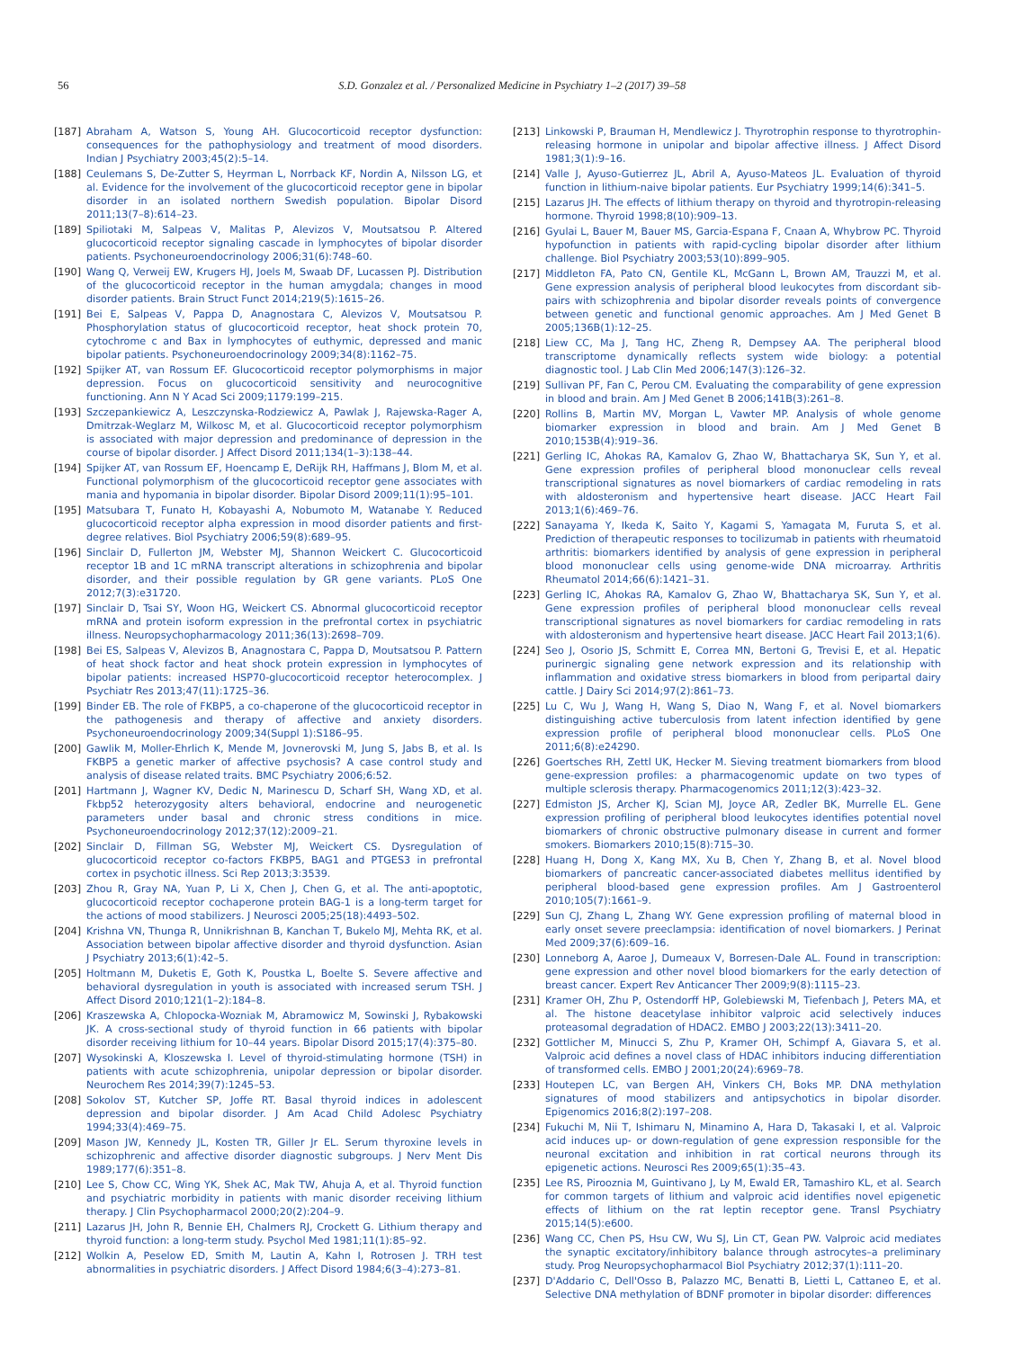56 S.D. Gonzalez et al. / Personalized Medicine in Psychiatry 1–2 (2017) 39–58
[187] Abraham A, Watson S, Young AH. Glucocorticoid receptor dysfunction: consequences for the pathophysiology and treatment of mood disorders. Indian J Psychiatry 2003;45(2):5–14.
[188] Ceulemans S, De-Zutter S, Heyrman L, Norrback KF, Nordin A, Nilsson LG, et al. Evidence for the involvement of the glucocorticoid receptor gene in bipolar disorder in an isolated northern Swedish population. Bipolar Disord 2011;13(7–8):614–23.
[189] Spiliotaki M, Salpeas V, Malitas P, Alevizos V, Moutsatsou P. Altered glucocorticoid receptor signaling cascade in lymphocytes of bipolar disorder patients. Psychoneuroendocrinology 2006;31(6):748–60.
[190] Wang Q, Verweij EW, Krugers HJ, Joels M, Swaab DF, Lucassen PJ. Distribution of the glucocorticoid receptor in the human amygdala; changes in mood disorder patients. Brain Struct Funct 2014;219(5):1615–26.
[191] Bei E, Salpeas V, Pappa D, Anagnostara C, Alevizos V, Moutsatsou P. Phosphorylation status of glucocorticoid receptor, heat shock protein 70, cytochrome c and Bax in lymphocytes of euthymic, depressed and manic bipolar patients. Psychoneuroendocrinology 2009;34(8):1162–75.
[192] Spijker AT, van Rossum EF. Glucocorticoid receptor polymorphisms in major depression. Focus on glucocorticoid sensitivity and neurocognitive functioning. Ann N Y Acad Sci 2009;1179:199–215.
[193] Szczepankiewicz A, Leszczynska-Rodziewicz A, Pawlak J, Rajewska-Rager A, Dmitrzak-Weglarz M, Wilkosc M, et al. Glucocorticoid receptor polymorphism is associated with major depression and predominance of depression in the course of bipolar disorder. J Affect Disord 2011;134(1–3):138–44.
[194] Spijker AT, van Rossum EF, Hoencamp E, DeRijk RH, Haffmans J, Blom M, et al. Functional polymorphism of the glucocorticoid receptor gene associates with mania and hypomania in bipolar disorder. Bipolar Disord 2009;11(1):95–101.
[195] Matsubara T, Funato H, Kobayashi A, Nobumoto M, Watanabe Y. Reduced glucocorticoid receptor alpha expression in mood disorder patients and first-degree relatives. Biol Psychiatry 2006;59(8):689–95.
[196] Sinclair D, Fullerton JM, Webster MJ, Shannon Weickert C. Glucocorticoid receptor 1B and 1C mRNA transcript alterations in schizophrenia and bipolar disorder, and their possible regulation by GR gene variants. PLoS One 2012;7(3):e31720.
[197] Sinclair D, Tsai SY, Woon HG, Weickert CS. Abnormal glucocorticoid receptor mRNA and protein isoform expression in the prefrontal cortex in psychiatric illness. Neuropsychopharmacology 2011;36(13):2698–709.
[198] Bei ES, Salpeas V, Alevizos B, Anagnostara C, Pappa D, Moutsatsou P. Pattern of heat shock factor and heat shock protein expression in lymphocytes of bipolar patients: increased HSP70-glucocorticoid receptor heterocomplex. J Psychiatr Res 2013;47(11):1725–36.
[199] Binder EB. The role of FKBP5, a co-chaperone of the glucocorticoid receptor in the pathogenesis and therapy of affective and anxiety disorders. Psychoneuroendocrinology 2009;34(Suppl 1):S186–95.
[200] Gawlik M, Moller-Ehrlich K, Mende M, Jovnerovski M, Jung S, Jabs B, et al. Is FKBP5 a genetic marker of affective psychosis? A case control study and analysis of disease related traits. BMC Psychiatry 2006;6:52.
[201] Hartmann J, Wagner KV, Dedic N, Marinescu D, Scharf SH, Wang XD, et al. Fkbp52 heterozygosity alters behavioral, endocrine and neurogenetic parameters under basal and chronic stress conditions in mice. Psychoneuroendocrinology 2012;37(12):2009–21.
[202] Sinclair D, Fillman SG, Webster MJ, Weickert CS. Dysregulation of glucocorticoid receptor co-factors FKBP5, BAG1 and PTGES3 in prefrontal cortex in psychotic illness. Sci Rep 2013;3:3539.
[203] Zhou R, Gray NA, Yuan P, Li X, Chen J, Chen G, et al. The anti-apoptotic, glucocorticoid receptor cochaperone protein BAG-1 is a long-term target for the actions of mood stabilizers. J Neurosci 2005;25(18):4493–502.
[204] Krishna VN, Thunga R, Unnikrishnan B, Kanchan T, Bukelo MJ, Mehta RK, et al. Association between bipolar affective disorder and thyroid dysfunction. Asian J Psychiatry 2013;6(1):42–5.
[205] Holtmann M, Duketis E, Goth K, Poustka L, Boelte S. Severe affective and behavioral dysregulation in youth is associated with increased serum TSH. J Affect Disord 2010;121(1–2):184–8.
[206] Kraszewska A, Chlopocka-Wozniak M, Abramowicz M, Sowinski J, Rybakowski JK. A cross-sectional study of thyroid function in 66 patients with bipolar disorder receiving lithium for 10–44 years. Bipolar Disord 2015;17(4):375–80.
[207] Wysokinski A, Kloszewska I. Level of thyroid-stimulating hormone (TSH) in patients with acute schizophrenia, unipolar depression or bipolar disorder. Neurochem Res 2014;39(7):1245–53.
[208] Sokolov ST, Kutcher SP, Joffe RT. Basal thyroid indices in adolescent depression and bipolar disorder. J Am Acad Child Adolesc Psychiatry 1994;33(4):469–75.
[209] Mason JW, Kennedy JL, Kosten TR, Giller Jr EL. Serum thyroxine levels in schizophrenic and affective disorder diagnostic subgroups. J Nerv Ment Dis 1989;177(6):351–8.
[210] Lee S, Chow CC, Wing YK, Shek AC, Mak TW, Ahuja A, et al. Thyroid function and psychiatric morbidity in patients with manic disorder receiving lithium therapy. J Clin Psychopharmacol 2000;20(2):204–9.
[211] Lazarus JH, John R, Bennie EH, Chalmers RJ, Crockett G. Lithium therapy and thyroid function: a long-term study. Psychol Med 1981;11(1):85–92.
[212] Wolkin A, Peselow ED, Smith M, Lautin A, Kahn I, Rotrosen J. TRH test abnormalities in psychiatric disorders. J Affect Disord 1984;6(3–4):273–81.
[213] Linkowski P, Brauman H, Mendlewicz J. Thyrotrophin response to thyrotrophin-releasing hormone in unipolar and bipolar affective illness. J Affect Disord 1981;3(1):9–16.
[214] Valle J, Ayuso-Gutierrez JL, Abril A, Ayuso-Mateos JL. Evaluation of thyroid function in lithium-naive bipolar patients. Eur Psychiatry 1999;14(6):341–5.
[215] Lazarus JH. The effects of lithium therapy on thyroid and thyrotropin-releasing hormone. Thyroid 1998;8(10):909–13.
[216] Gyulai L, Bauer M, Bauer MS, Garcia-Espana F, Cnaan A, Whybrow PC. Thyroid hypofunction in patients with rapid-cycling bipolar disorder after lithium challenge. Biol Psychiatry 2003;53(10):899–905.
[217] Middleton FA, Pato CN, Gentile KL, McGann L, Brown AM, Trauzzi M, et al. Gene expression analysis of peripheral blood leukocytes from discordant sib-pairs with schizophrenia and bipolar disorder reveals points of convergence between genetic and functional genomic approaches. Am J Med Genet B 2005;136B(1):12–25.
[218] Liew CC, Ma J, Tang HC, Zheng R, Dempsey AA. The peripheral blood transcriptome dynamically reflects system wide biology: a potential diagnostic tool. J Lab Clin Med 2006;147(3):126–32.
[219] Sullivan PF, Fan C, Perou CM. Evaluating the comparability of gene expression in blood and brain. Am J Med Genet B 2006;141B(3):261–8.
[220] Rollins B, Martin MV, Morgan L, Vawter MP. Analysis of whole genome biomarker expression in blood and brain. Am J Med Genet B 2010;153B(4):919–36.
[221] Gerling IC, Ahokas RA, Kamalov G, Zhao W, Bhattacharya SK, Sun Y, et al. Gene expression profiles of peripheral blood mononuclear cells reveal transcriptional signatures as novel biomarkers of cardiac remodeling in rats with aldosteronism and hypertensive heart disease. JACC Heart Fail 2013;1(6):469–76.
[222] Sanayama Y, Ikeda K, Saito Y, Kagami S, Yamagata M, Furuta S, et al. Prediction of therapeutic responses to tocilizumab in patients with rheumatoid arthritis: biomarkers identified by analysis of gene expression in peripheral blood mononuclear cells using genome-wide DNA microarray. Arthritis Rheumatol 2014;66(6):1421–31.
[223] Gerling IC, Ahokas RA, Kamalov G, Zhao W, Bhattacharya SK, Sun Y, et al. Gene expression profiles of peripheral blood mononuclear cells reveal transcriptional signatures as novel biomarkers for cardiac remodeling in rats with aldosteronism and hypertensive heart disease. JACC Heart Fail 2013;1(6).
[224] Seo J, Osorio JS, Schmitt E, Correa MN, Bertoni G, Trevisi E, et al. Hepatic purinergic signaling gene network expression and its relationship with inflammation and oxidative stress biomarkers in blood from peripartal dairy cattle. J Dairy Sci 2014;97(2):861–73.
[225] Lu C, Wu J, Wang H, Wang S, Diao N, Wang F, et al. Novel biomarkers distinguishing active tuberculosis from latent infection identified by gene expression profile of peripheral blood mononuclear cells. PLoS One 2011;6(8):e24290.
[226] Goertsches RH, Zettl UK, Hecker M. Sieving treatment biomarkers from blood gene-expression profiles: a pharmacogenomic update on two types of multiple sclerosis therapy. Pharmacogenomics 2011;12(3):423–32.
[227] Edmiston JS, Archer KJ, Scian MJ, Joyce AR, Zedler BK, Murrelle EL. Gene expression profiling of peripheral blood leukocytes identifies potential novel biomarkers of chronic obstructive pulmonary disease in current and former smokers. Biomarkers 2010;15(8):715–30.
[228] Huang H, Dong X, Kang MX, Xu B, Chen Y, Zhang B, et al. Novel blood biomarkers of pancreatic cancer-associated diabetes mellitus identified by peripheral blood-based gene expression profiles. Am J Gastroenterol 2010;105(7):1661–9.
[229] Sun CJ, Zhang L, Zhang WY. Gene expression profiling of maternal blood in early onset severe preeclampsia: identification of novel biomarkers. J Perinat Med 2009;37(6):609–16.
[230] Lonneborg A, Aaroe J, Dumeaux V, Borresen-Dale AL. Found in transcription: gene expression and other novel blood biomarkers for the early detection of breast cancer. Expert Rev Anticancer Ther 2009;9(8):1115–23.
[231] Kramer OH, Zhu P, Ostendorff HP, Golebiewski M, Tiefenbach J, Peters MA, et al. The histone deacetylase inhibitor valproic acid selectively induces proteasomal degradation of HDAC2. EMBO J 2003;22(13):3411–20.
[232] Gottlicher M, Minucci S, Zhu P, Kramer OH, Schimpf A, Giavara S, et al. Valproic acid defines a novel class of HDAC inhibitors inducing differentiation of transformed cells. EMBO J 2001;20(24):6969–78.
[233] Houtepen LC, van Bergen AH, Vinkers CH, Boks MP. DNA methylation signatures of mood stabilizers and antipsychotics in bipolar disorder. Epigenomics 2016;8(2):197–208.
[234] Fukuchi M, Nii T, Ishimaru N, Minamino A, Hara D, Takasaki I, et al. Valproic acid induces up- or down-regulation of gene expression responsible for the neuronal excitation and inhibition in rat cortical neurons through its epigenetic actions. Neurosci Res 2009;65(1):35–43.
[235] Lee RS, Pirooznia M, Guintivano J, Ly M, Ewald ER, Tamashiro KL, et al. Search for common targets of lithium and valproic acid identifies novel epigenetic effects of lithium on the rat leptin receptor gene. Transl Psychiatry 2015;14(5):e600.
[236] Wang CC, Chen PS, Hsu CW, Wu SJ, Lin CT, Gean PW. Valproic acid mediates the synaptic excitatory/inhibitory balance through astrocytes–a preliminary study. Prog Neuropsychopharmacol Biol Psychiatry 2012;37(1):111–20.
[237] D'Addario C, Dell'Osso B, Palazzo MC, Benatti B, Lietti L, Cattaneo E, et al. Selective DNA methylation of BDNF promoter in bipolar disorder: differences